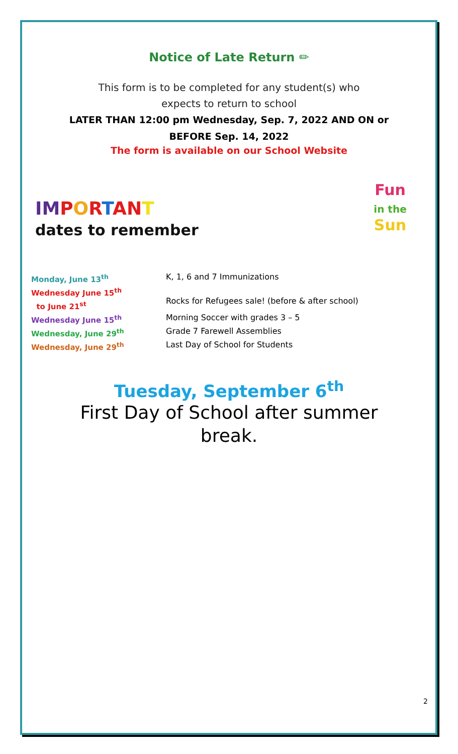Notice of Late Return ✏
This form is to be completed for any student(s) who
expects to return to school
LATER THAN 12:00 pm Wednesday, Sep. 7, 2022 AND ON or
BEFORE Sep. 14, 2022
The form is available on our School Website
IM PORTAN T
dates to remember
Fun
in the
Sun
| Monday, June 13<sup>th</sup> | K, 1, 6 and 7 Immunizations |
| Wednesday June 15<sup>th</sup> to June 21<sup>st</sup> | Rocks for Refugees sale! (before & after school) |
| Wednesday June 15<sup>th</sup> | Morning Soccer with grades 3 – 5 |
| Wednesday, June 29<sup>th</sup> | Grade 7 Farewell Assemblies |
| Wednesday, June 29<sup>th</sup> | Last Day of School for Students |
Tuesday, September 6<sup>th</sup>
First Day of School after summer
break.
2